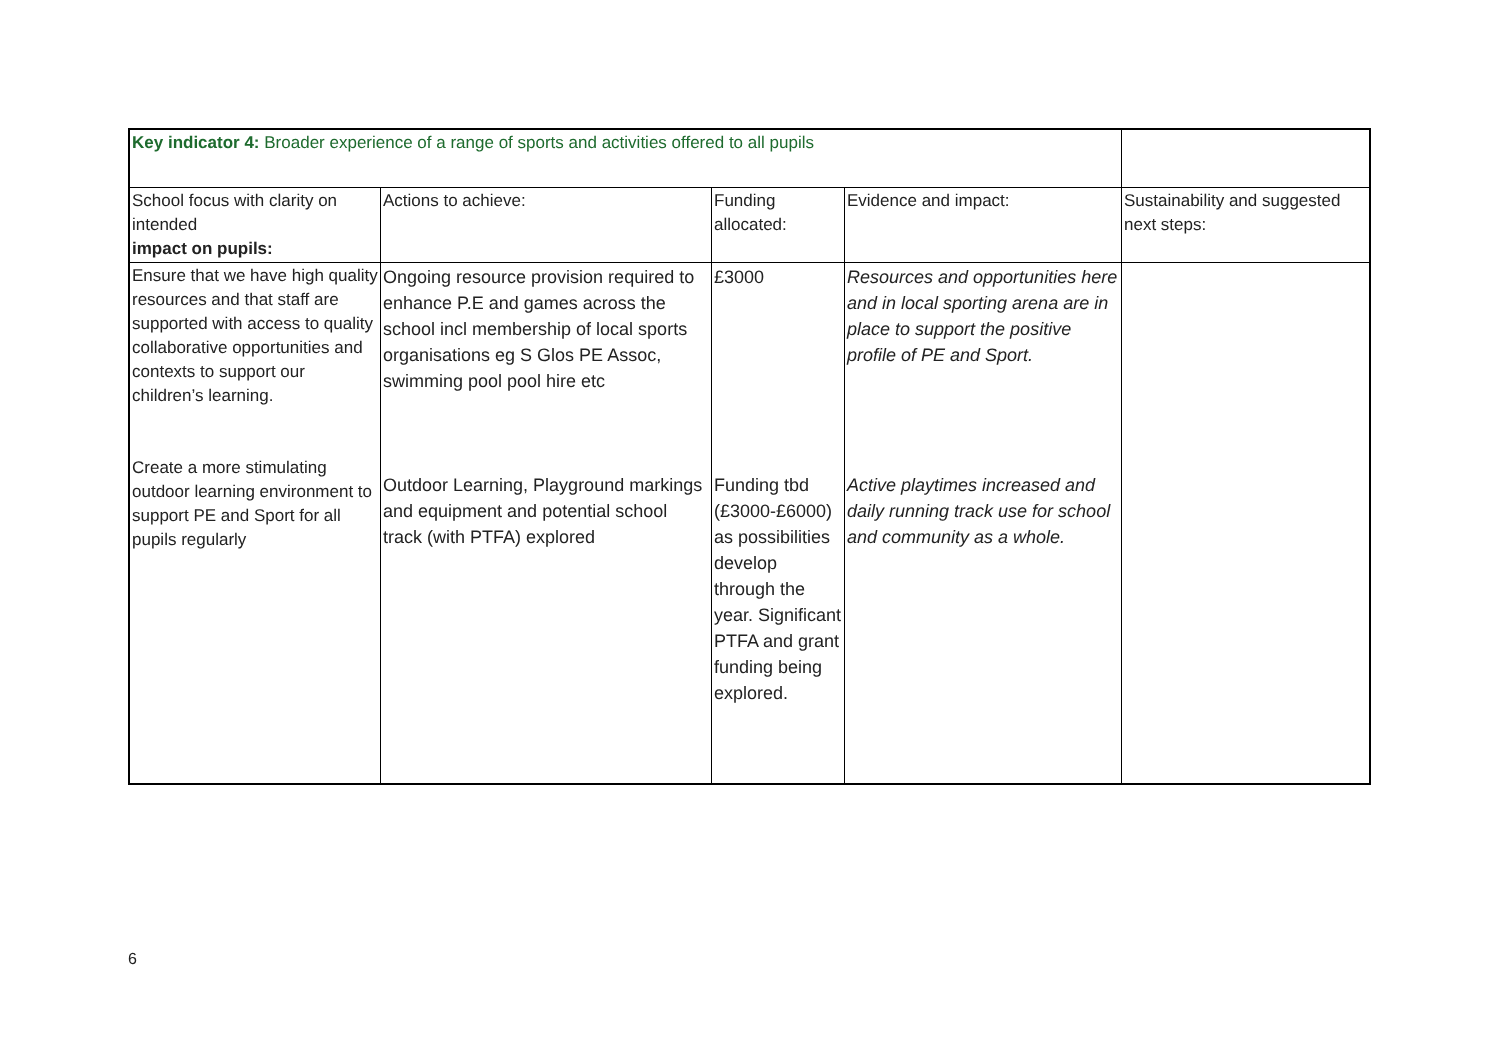| Key indicator 4: Broader experience of a range of sports and activities offered to all pupils | | | | |
| School focus with clarity on intended impact on pupils: | Actions to achieve: | Funding allocated: | Evidence and impact: | Sustainability and suggested next steps: |
| Ensure that we have high quality resources and that staff are supported with access to quality collaborative opportunities and contexts to support our children’s learning. Create a more stimulating outdoor learning environment to support PE and Sport for all pupils regularly | Ongoing resource provision required to enhance P.E and games across the school incl membership of local sports organisations eg S Glos PE Assoc, swimming pool pool hire etc Outdoor Learning, Playground markings and equipment and potential school track (with PTFA) explored | £3000 Funding tbd (£3000-£6000) as possibilities develop through the year. Significant PTFA and grant funding being explored. | Resources and opportunities here and in local sporting arena are in place to support the positive profile of PE and Sport. Active playtimes increased and daily running track use for school and community as a whole. | |
6